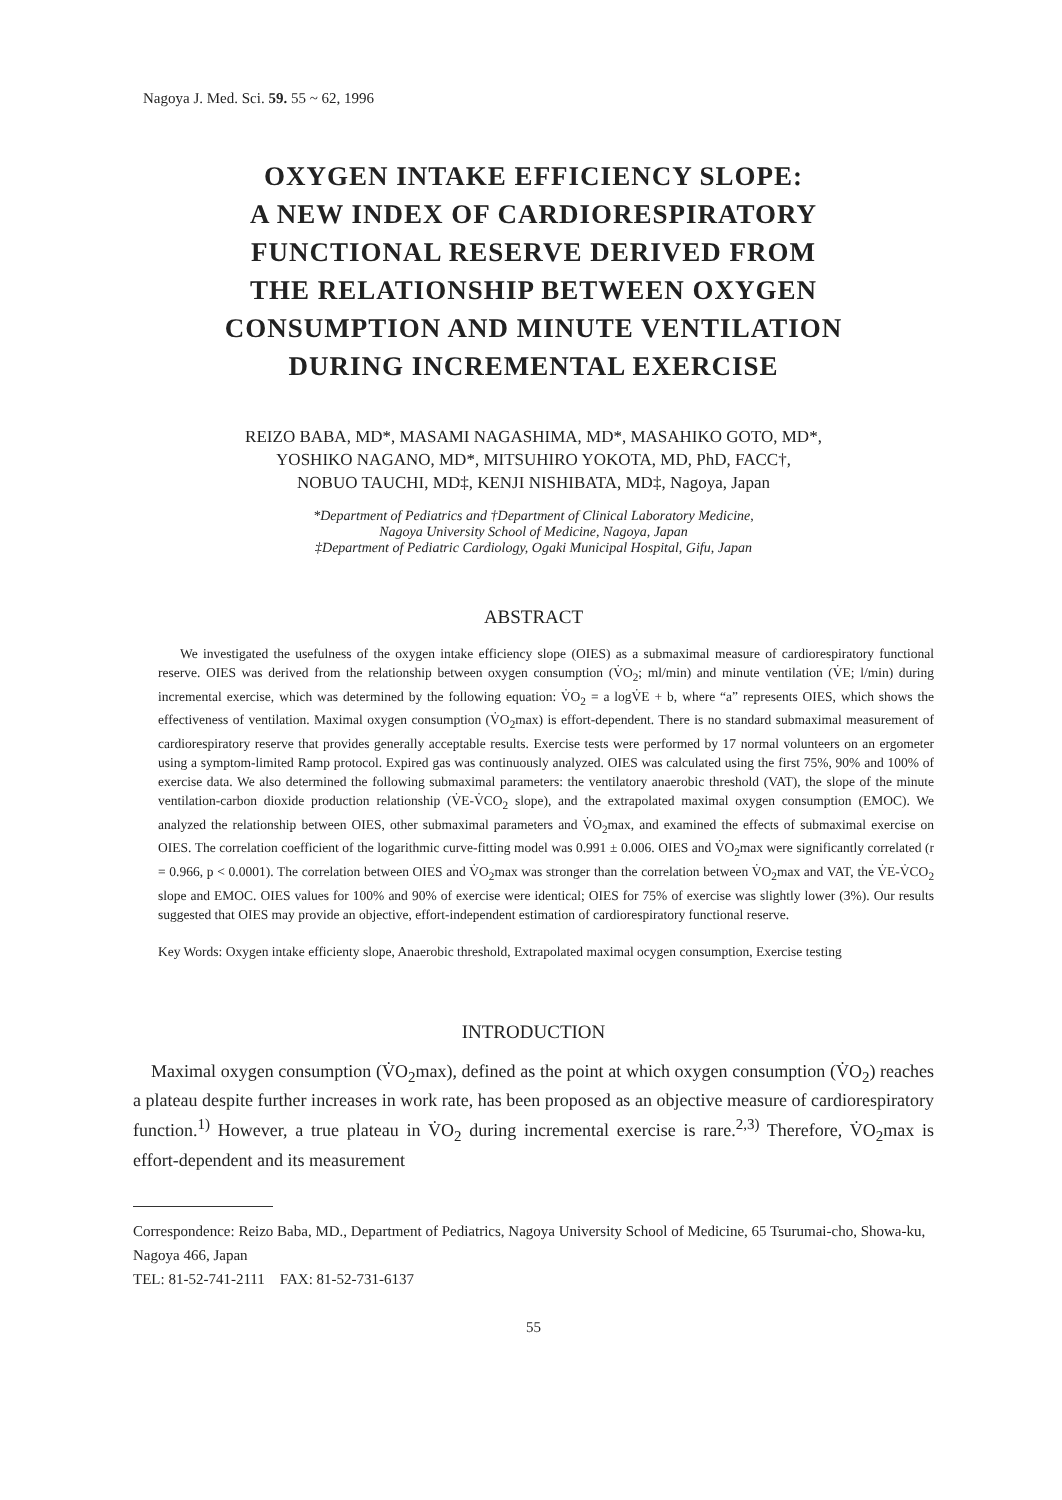Nagoya J. Med. Sci. 59. 55 ~ 62, 1996
OXYGEN INTAKE EFFICIENCY SLOPE:
A NEW INDEX OF CARDIORESPIRATORY
FUNCTIONAL RESERVE DERIVED FROM
THE RELATIONSHIP BETWEEN OXYGEN
CONSUMPTION AND MINUTE VENTILATION
DURING INCREMENTAL EXERCISE
REIZO BABA, MD*, MASAMI NAGASHIMA, MD*, MASAHIKO GOTO, MD*,
YOSHIKO NAGANO, MD*, MITSUHIRO YOKOTA, MD, PhD, FACC†,
NOBUO TAUCHI, MD‡, KENJI NISHIBATA, MD‡, Nagoya, Japan
*Department of Pediatrics and †Department of Clinical Laboratory Medicine,
Nagoya University School of Medicine, Nagoya, Japan
‡Department of Pediatric Cardiology, Ogaki Municipal Hospital, Gifu, Japan
ABSTRACT
We investigated the usefulness of the oxygen intake efficiency slope (OIES) as a submaximal measure of cardiorespiratory functional reserve. OIES was derived from the relationship between oxygen consumption (V̇O<sub>2</sub>; ml/min) and minute ventilation (V̇E; l/min) during incremental exercise, which was determined by the following equation: V̇O<sub>2</sub> = a logV̇E + b, where “a” represents OIES, which shows the effectiveness of ventilation. Maximal oxygen consumption (V̇O<sub>2</sub>max) is effort-dependent. There is no standard submaximal measurement of cardiorespiratory reserve that provides generally acceptable results. Exercise tests were performed by 17 normal volunteers on an ergometer using a symptom-limited Ramp protocol. Expired gas was continuously analyzed. OIES was calculated using the first 75%, 90% and 100% of exercise data. We also determined the following submaximal parameters: the ventilatory anaerobic threshold (VAT), the slope of the minute ventilation-carbon dioxide production relationship (V̇E-V̇CO<sub>2</sub> slope), and the extrapolated maximal oxygen consumption (EMOC). We analyzed the relationship between OIES, other submaximal parameters and V̇O<sub>2</sub>max, and examined the effects of submaximal exercise on OIES. The correlation coefficient of the logarithmic curve-fitting model was 0.991 ± 0.006. OIES and V̇O<sub>2</sub>max were significantly correlated (r = 0.966, p < 0.0001). The correlation between OIES and V̇O<sub>2</sub>max was stronger than the correlation between V̇O<sub>2</sub>max and VAT, the V̇E-V̇CO<sub>2</sub> slope and EMOC. OIES values for 100% and 90% of exercise were identical; OIES for 75% of exercise was slightly lower (3%). Our results suggested that OIES may provide an objective, effort-independent estimation of cardiorespiratory functional reserve.
Key Words: Oxygen intake efficienty slope, Anaerobic threshold, Extrapolated maximal ocygen consumption, Exercise testing
INTRODUCTION
Maximal oxygen consumption (V̇O<sub>2</sub>max), defined as the point at which oxygen consumption (V̇O<sub>2</sub>) reaches a plateau despite further increases in work rate, has been proposed as an objective measure of cardiorespiratory function.<sup>1)</sup> However, a true plateau in V̇O<sub>2</sub> during incremental exercise is rare.<sup>2,3)</sup> Therefore, V̇O<sub>2</sub>max is effort-dependent and its measurement
Correspondence: Reizo Baba, MD., Department of Pediatrics, Nagoya University School of Medicine, 65 Tsurumai-cho, Showa-ku, Nagoya 466, Japan
TEL: 81-52-741-2111 FAX: 81-52-731-6137
55